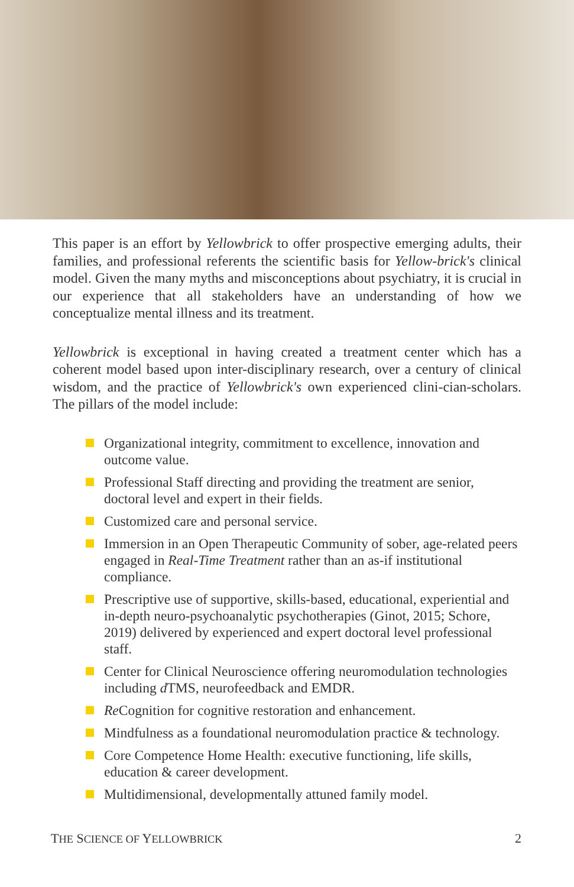This paper is an effort by Yellowbrick to offer prospective emerging adults, their families, and professional referents the scientific basis for Yellow-brick's clinical model. Given the many myths and misconceptions about psychiatry, it is crucial in our experience that all stakeholders have an understanding of how we conceptualize mental illness and its treatment.
Yellowbrick is exceptional in having created a treatment center which has a coherent model based upon inter-disciplinary research, over a century of clinical wisdom, and the practice of Yellowbrick's own experienced clini-cian-scholars. The pillars of the model include:
Organizational integrity, commitment to excellence, innovation and outcome value.
Professional Staff directing and providing the treatment are senior, doctoral level and expert in their fields.
Customized care and personal service.
Immersion in an Open Therapeutic Community of sober, age-related peers engaged in Real-Time Treatment rather than an as-if institutional compliance.
Prescriptive use of supportive, skills-based, educational, experiential and in-depth neuro-psychoanalytic psychotherapies (Ginot, 2015; Schore, 2019) delivered by experienced and expert doctoral level professional staff.
Center for Clinical Neuroscience offering neuromodulation technologies including d TMS, neurofeedback and EMDR.
Re Cognition for cognitive restoration and enhancement.
Mindfulness as a foundational neuromodulation practice & technology.
Core Competence Home Health: executive functioning, life skills, education & career development.
Multidimensional, developmentally attuned family model.
THE SCIENCE OF YELLOWBRICK 2